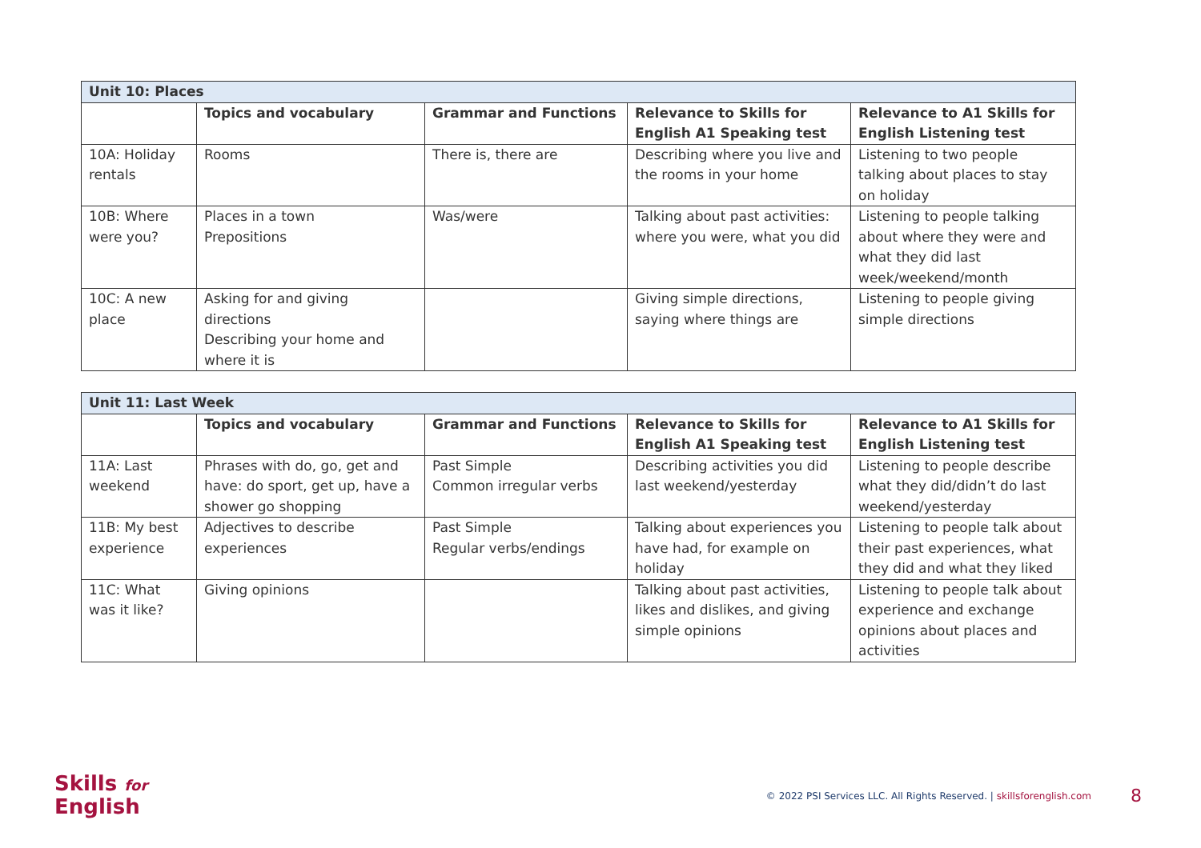| Unit 10: Places | | | | |
| --- | --- | --- | --- | --- |
| | Topics and vocabulary | Grammar and Functions | Relevance to Skills for English A1 Speaking test | Relevance to A1 Skills for English Listening test |
| 10A: Holiday rentals | Rooms | There is, there are | Describing where you live and the rooms in your home | Listening to two people talking about places to stay on holiday |
| 10B: Where were you? | Places in a town Prepositions | Was/were | Talking about past activities: where you were, what you did | Listening to people talking about where they were and what they did last week/weekend/month |
| 10C: A new place | Asking for and giving directions Describing your home and where it is | | Giving simple directions, saying where things are | Listening to people giving simple directions |
| Unit 11: Last Week | | | | |
| --- | --- | --- | --- | --- |
| | Topics and vocabulary | Grammar and Functions | Relevance to Skills for English A1 Speaking test | Relevance to A1 Skills for English Listening test |
| 11A: Last weekend | Phrases with do, go, get and have: do sport, get up, have a shower go shopping | Past Simple Common irregular verbs | Describing activities you did last weekend/yesterday | Listening to people describe what they did/didn’t do last weekend/yesterday |
| 11B: My best experience | Adjectives to describe experiences | Past Simple Regular verbs/endings | Talking about experiences you have had, for example on holiday | Listening to people talk about their past experiences, what they did and what they liked |
| 11C: What was it like? | Giving opinions | | Talking about past activities, likes and dislikes, and giving simple opinions | Listening to people talk about experience and exchange opinions about places and activities |
Skills for
English
© 2022 PSI Services LLC. All Rights Reserved. | skillsforenglish.com
8